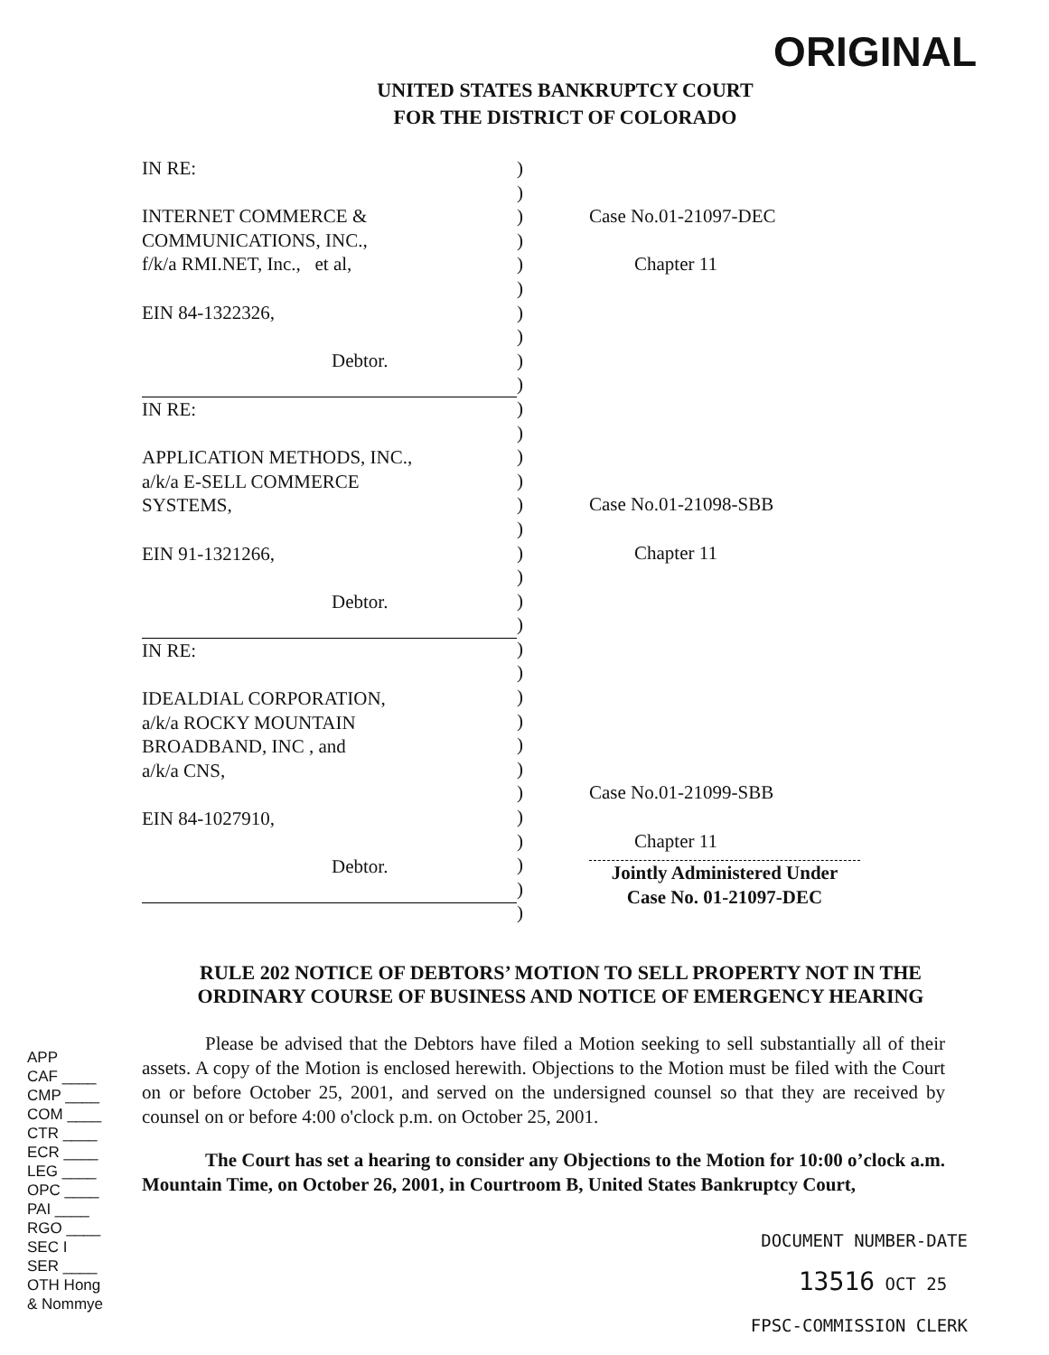ORIGINAL
UNITED STATES BANKRUPTCY COURT
FOR THE DISTRICT OF COLORADO
IN RE:
INTERNET COMMERCE &
COMMUNICATIONS, INC.,
f/k/a RMI.NET, Inc., et al,
EIN 84-1322326,
Debtor.
IN RE:
APPLICATION METHODS, INC.,
a/k/a E-SELL COMMERCE
SYSTEMS,
EIN 91-1321266,
Debtor.
IN RE:
IDEALDIAL CORPORATION,
a/k/a ROCKY MOUNTAIN
BROADBAND, INC , and
a/k/a CNS,
EIN 84-1027910,
Debtor.
)
)
)
)
)
)
)
)
)
)
)
)
)
)
)
)
)
)
)
)
)
)
)
)
)
)
)
)
)
)
)
)
Case No.01-21097-DEC
Chapter 11
Case No.01-21098-SBB
Chapter 11
Case No.01-21099-SBB
Chapter 11
Jointly Administered Under
Case No. 01-21097-DEC
RULE 202 NOTICE OF DEBTORS’ MOTION TO SELL PROPERTY NOT IN THE ORDINARY COURSE OF BUSINESS AND NOTICE OF EMERGENCY HEARING
Please be advised that the Debtors have filed a Motion seeking to sell substantially all of their assets. A copy of the Motion is enclosed herewith. Objections to the Motion must be filed with the Court on or before October 25, 2001, and served on the undersigned counsel so that they are received by counsel on or before 4:00 o'clock p.m. on October 25, 2001.
The Court has set a hearing to consider any Objections to the Motion for 10:00 o’clock a.m. Mountain Time, on October 26, 2001, in Courtroom B, United States Bankruptcy Court,
APP
CAF ____
CMP ____
COM ____
CTR ____
ECR ____
LEG ____
OPC ____
PAI ____
RGO ____
SEC I
SER ____
OTH Hong
& Nommye
DOCUMENT NUMBER-DATE
13516 OCT 25
FPSC-COMMISSION CLERK